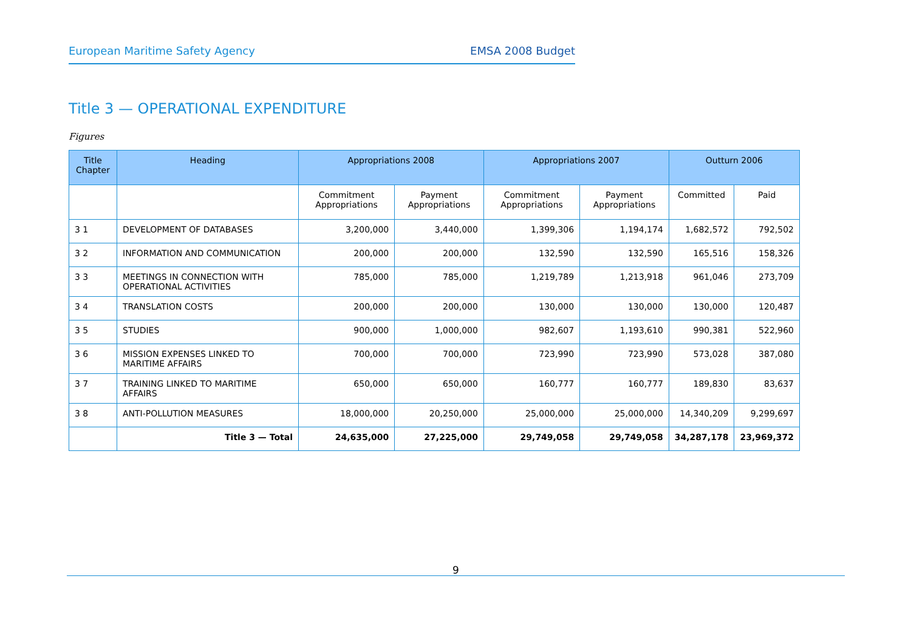European Maritime Safety Agency EMSA 2008 Budget
Title 3 — OPERATIONAL EXPENDITURE
Figures
| Title Chapter | Heading | Appropriations 2008 | | Appropriations 2007 | | Outturn 2006 | |
| --- | --- | --- | --- | --- | --- | --- | --- |
| | | Commitment Appropriations | Payment Appropriations | Commitment Appropriations | Payment Appropriations | Committed | Paid |
| 3 1 | DEVELOPMENT OF DATABASES | 3,200,000 | 3,440,000 | 1,399,306 | 1,194,174 | 1,682,572 | 792,502 |
| 3 2 | INFORMATION AND COMMUNICATION | 200,000 | 200,000 | 132,590 | 132,590 | 165,516 | 158,326 |
| 3 3 | MEETINGS IN CONNECTION WITH OPERATIONAL ACTIVITIES | 785,000 | 785,000 | 1,219,789 | 1,213,918 | 961,046 | 273,709 |
| 3 4 | TRANSLATION COSTS | 200,000 | 200,000 | 130,000 | 130,000 | 130,000 | 120,487 |
| 3 5 | STUDIES | 900,000 | 1,000,000 | 982,607 | 1,193,610 | 990,381 | 522,960 |
| 3 6 | MISSION EXPENSES LINKED TO MARITIME AFFAIRS | 700,000 | 700,000 | 723,990 | 723,990 | 573,028 | 387,080 |
| 3 7 | TRAINING LINKED TO MARITIME AFFAIRS | 650,000 | 650,000 | 160,777 | 160,777 | 189,830 | 83,637 |
| 3 8 | ANTI-POLLUTION MEASURES | 18,000,000 | 20,250,000 | 25,000,000 | 25,000,000 | 14,340,209 | 9,299,697 |
| | Title 3 — Total | 24,635,000 | 27,225,000 | 29,749,058 | 29,749,058 | 34,287,178 | 23,969,372 |
9